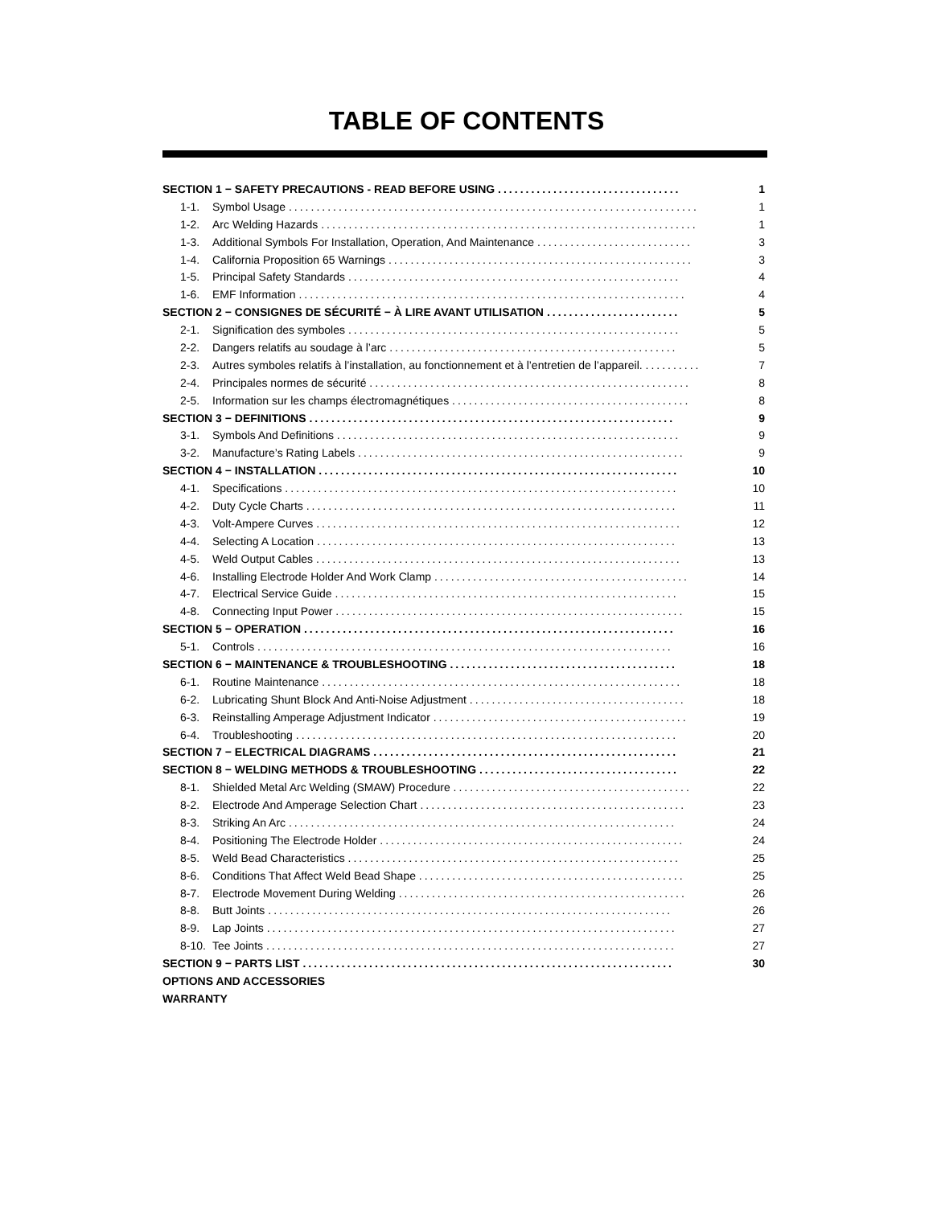TABLE OF CONTENTS
| SECTION 1 − SAFETY PRECAUTIONS - READ BEFORE USING ................................. | | 1 |
| 1-1. | Symbol Usage .......................................................................... | 1 |
| 1-2. | Arc Welding Hazards .................................................................... | 1 |
| 1-3. | Additional Symbols For Installation, Operation, And Maintenance ............................ | 3 |
| 1-4. | California Proposition 65 Warnings ....................................................... | 3 |
| 1-5. | Principal Safety Standards ............................................................ | 4 |
| 1-6. | EMF Information ...................................................................... | 4 |
| SECTION 2 − CONSIGNES DE SÉCURITÉ − À LIRE AVANT UTILISATION ........................ | | 5 |
| 2-1. | Signification des symboles ............................................................ | 5 |
| 2-2. | Dangers relatifs au soudage à l’arc .................................................... | 5 |
| 2-3. | Autres symboles relatifs à l’installation, au fonctionnement et à l’entretien de l’appareil. .......... | 7 |
| 2-4. | Principales normes de sécurité .......................................................... | 8 |
| 2-5. | Information sur les champs électromagnétiques ........................................... | 8 |
| SECTION 3 − DEFINITIONS .................................................................. | | 9 |
| 3-1. | Symbols And Definitions .............................................................. | 9 |
| 3-2. | Manufacture’s Rating Labels ........................................................... | 9 |
| SECTION 4 − INSTALLATION ................................................................. | | 10 |
| 4-1. | Specifications ....................................................................... | 10 |
| 4-2. | Duty Cycle Charts ................................................................... | 11 |
| 4-3. | Volt-Ampere Curves .................................................................. | 12 |
| 4-4. | Selecting A Location ................................................................. | 13 |
| 4-5. | Weld Output Cables .................................................................. | 13 |
| 4-6. | Installing Electrode Holder And Work Clamp .............................................. | 14 |
| 4-7. | Electrical Service Guide .............................................................. | 15 |
| 4-8. | Connecting Input Power ............................................................... | 15 |
| SECTION 5 − OPERATION ................................................................... | | 16 |
| 5-1. | Controls ........................................................................... | 16 |
| SECTION 6 − MAINTENANCE & TROUBLESHOOTING ......................................... | | 18 |
| 6-1. | Routine Maintenance ................................................................. | 18 |
| 6-2. | Lubricating Shunt Block And Anti-Noise Adjustment ....................................... | 18 |
| 6-3. | Reinstalling Amperage Adjustment Indicator .............................................. | 19 |
| 6-4. | Troubleshooting ..................................................................... | 20 |
| SECTION 7 − ELECTRICAL DIAGRAMS ....................................................... | | 21 |
| SECTION 8 − WELDING METHODS & TROUBLESHOOTING .................................... | | 22 |
| 8-1. | Shielded Metal Arc Welding (SMAW) Procedure ........................................... | 22 |
| 8-2. | Electrode And Amperage Selection Chart ................................................ | 23 |
| 8-3. | Striking An Arc ...................................................................... | 24 |
| 8-4. | Positioning The Electrode Holder ....................................................... | 24 |
| 8-5. | Weld Bead Characteristics ............................................................ | 25 |
| 8-6. | Conditions That Affect Weld Bead Shape ................................................ | 25 |
| 8-7. | Electrode Movement During Welding .................................................... | 26 |
| 8-8. | Butt Joints ......................................................................... | 26 |
| 8-9. | Lap Joints .......................................................................... | 27 |
| 8-10. | Tee Joints .......................................................................... | 27 |
| SECTION 9 − PARTS LIST ................................................................... | | 30 |
| OPTIONS AND ACCESSORIES | | |
| WARRANTY | | |